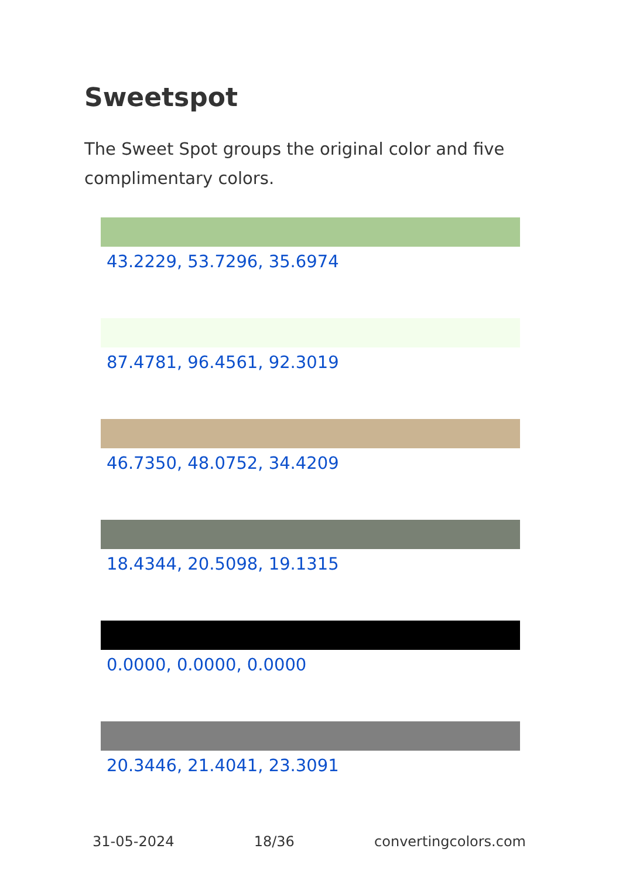Sweetspot
The Sweet Spot groups the original color and five complimentary colors.
43.2229, 53.7296, 35.6974
87.4781, 96.4561, 92.3019
46.7350, 48.0752, 34.4209
18.4344, 20.5098, 19.1315
0.0000, 0.0000, 0.0000
20.3446, 21.4041, 23.3091
31-05-2024 18/36 convertingcolors.com